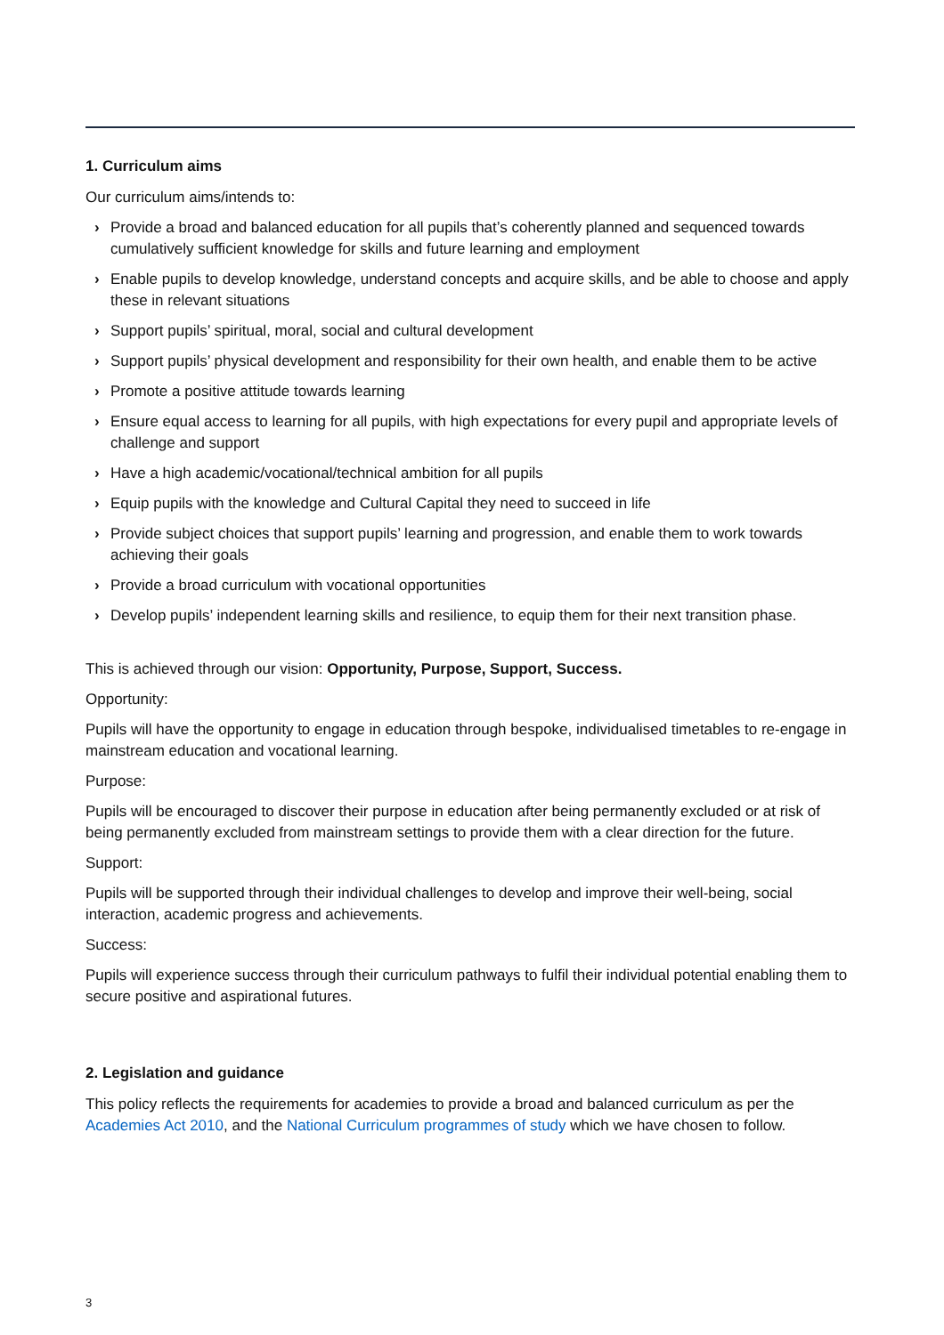1. Curriculum aims
Our curriculum aims/intends to:
› Provide a broad and balanced education for all pupils that’s coherently planned and sequenced towards cumulatively sufficient knowledge for skills and future learning and employment
› Enable pupils to develop knowledge, understand concepts and acquire skills, and be able to choose and apply these in relevant situations
› Support pupils’ spiritual, moral, social and cultural development
› Support pupils’ physical development and responsibility for their own health, and enable them to be active
› Promote a positive attitude towards learning
› Ensure equal access to learning for all pupils, with high expectations for every pupil and appropriate levels of challenge and support
› Have a high academic/vocational/technical ambition for all pupils
› Equip pupils with the knowledge and Cultural Capital they need to succeed in life
› Provide subject choices that support pupils’ learning and progression, and enable them to work towards achieving their goals
› Provide a broad curriculum with vocational opportunities
› Develop pupils’ independent learning skills and resilience, to equip them for their next transition phase.
This is achieved through our vision: Opportunity, Purpose, Support, Success.
Opportunity:
Pupils will have the opportunity to engage in education through bespoke, individualised timetables to re-engage in mainstream education and vocational learning.
Purpose:
Pupils will be encouraged to discover their purpose in education after being permanently excluded or at risk of being permanently excluded from mainstream settings to provide them with a clear direction for the future.
Support:
Pupils will be supported through their individual challenges to develop and improve their well-being, social interaction, academic progress and achievements.
Success:
Pupils will experience success through their curriculum pathways to fulfil their individual potential enabling them to secure positive and aspirational futures.
2. Legislation and guidance
This policy reflects the requirements for academies to provide a broad and balanced curriculum as per the Academies Act 2010, and the National Curriculum programmes of study which we have chosen to follow.
3